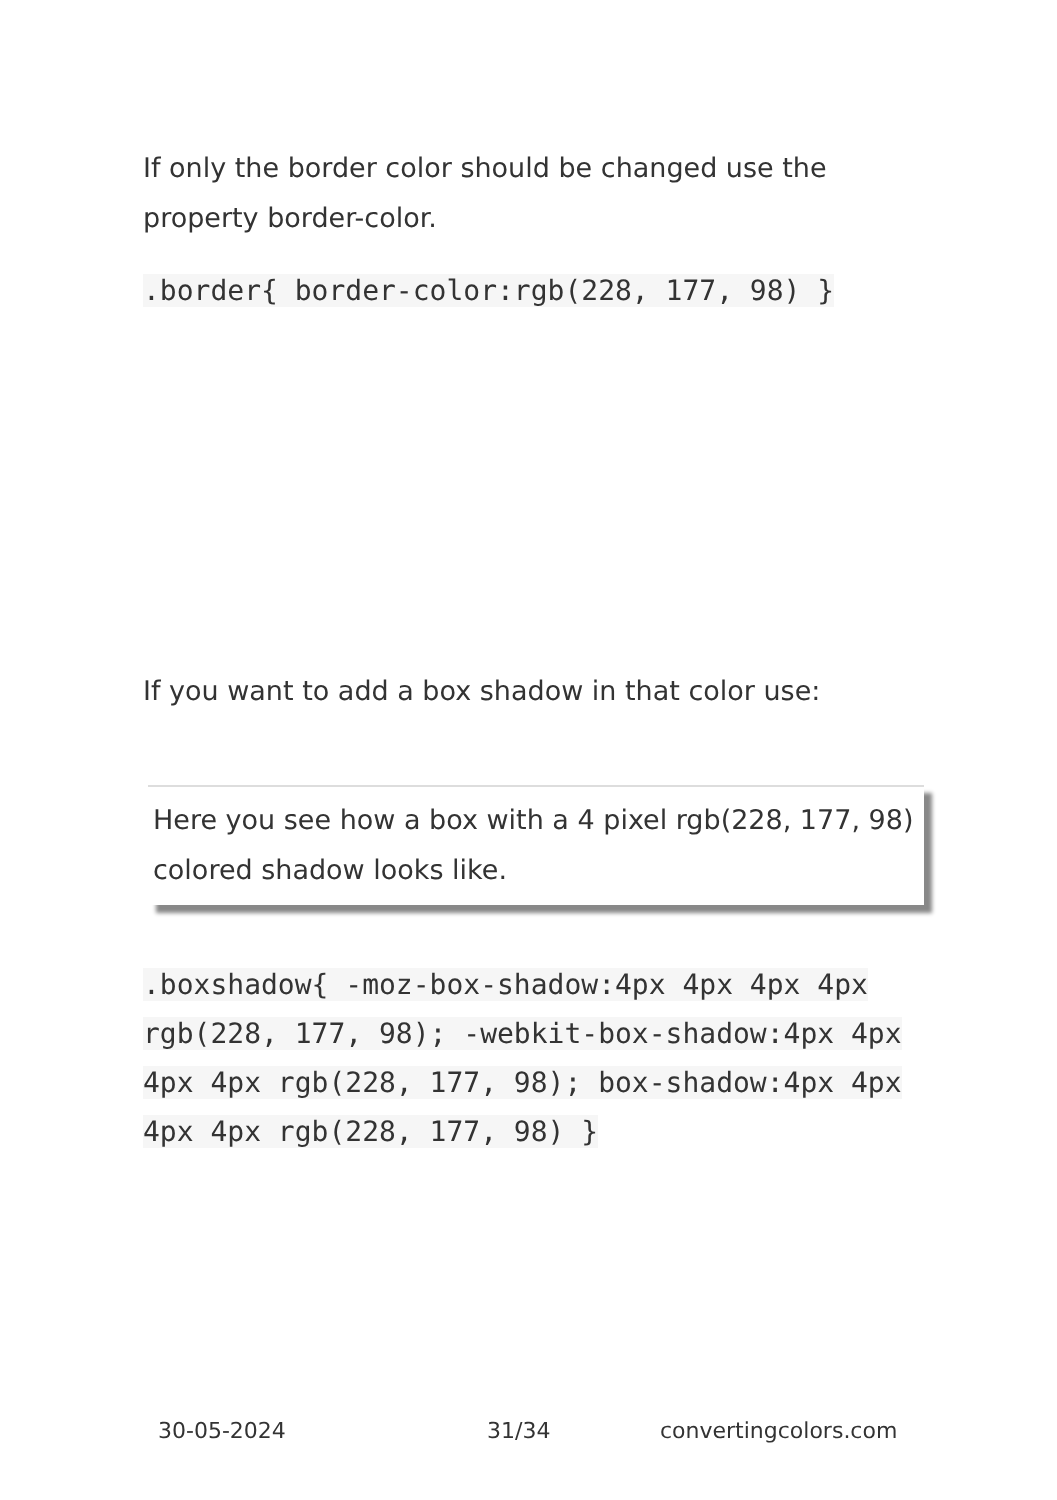If only the border color should be changed use the property border-color.
.border{ border-color:rgb(228, 177, 98) }
If you want to add a box shadow in that color use:
Here you see how a box with a 4 pixel rgb(228, 177, 98) colored shadow looks like.
.boxshadow{ -moz-box-shadow:4px 4px 4px 4px rgb(228, 177, 98); -webkit-box-shadow:4px 4px 4px 4px rgb(228, 177, 98); box-shadow:4px 4px 4px 4px rgb(228, 177, 98) }
30-05-2024 31/34 convertingcolors.com